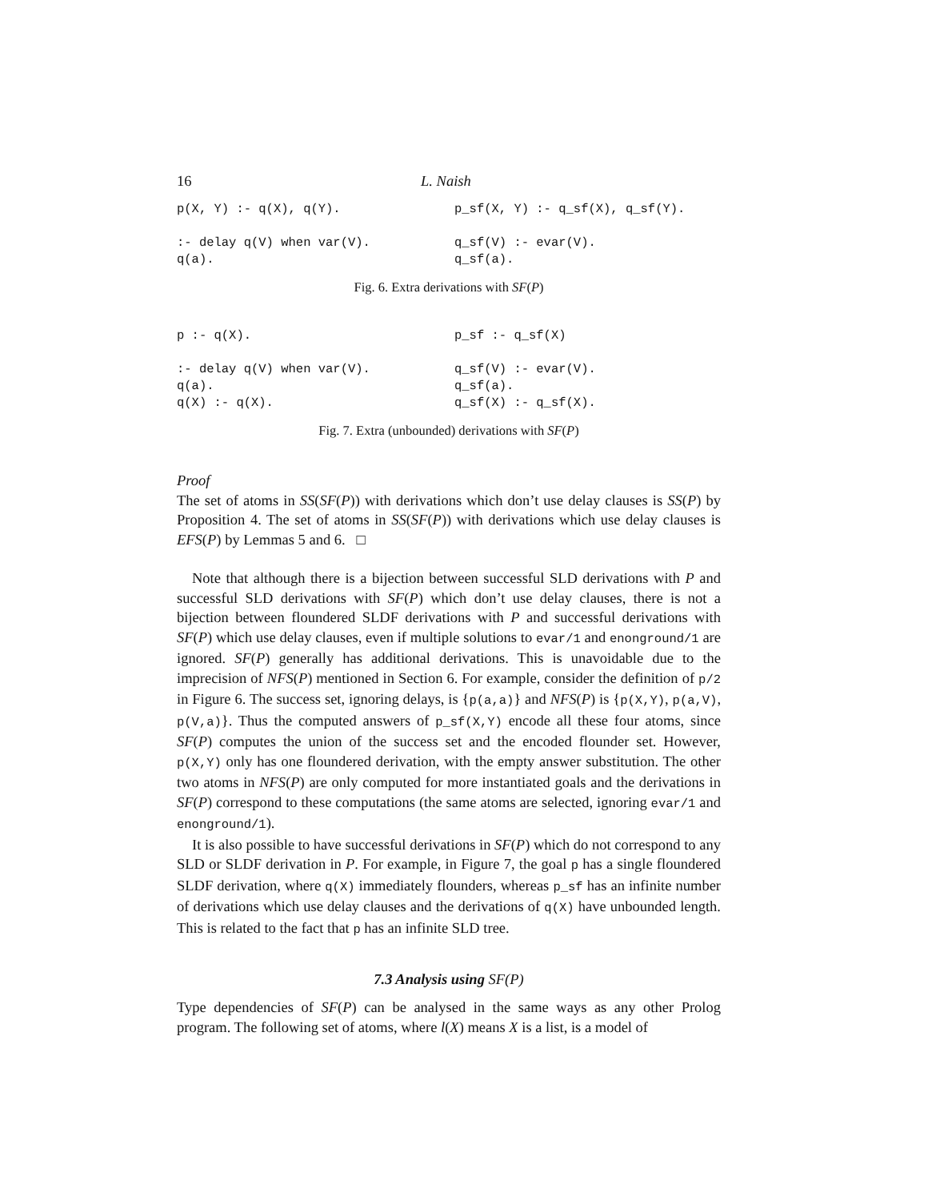16 L. Naish
p(X, Y) :- q(X), q(Y).

:- delay q(V) when var(V).
q(a).
p_sf(X, Y) :- q_sf(X), q_sf(Y).

q_sf(V) :- evar(V).
q_sf(a).
Fig. 6. Extra derivations with SF(P)
p :- q(X).

:- delay q(V) when var(V).
q(a).
q(X) :- q(X).
p_sf :- q_sf(X)

q_sf(V) :- evar(V).
q_sf(a).
q_sf(X) :- q_sf(X).
Fig. 7. Extra (unbounded) derivations with SF(P)
Proof
The set of atoms in SS(SF(P)) with derivations which don’t use delay clauses is SS(P) by Proposition 4. The set of atoms in SS(SF(P)) with derivations which use delay clauses is EFS(P) by Lemmas 5 and 6. □
Note that although there is a bijection between successful SLD derivations with P and successful SLD derivations with SF(P) which don’t use delay clauses, there is not a bijection between floundered SLDF derivations with P and successful derivations with SF(P) which use delay clauses, even if multiple solutions to evar/1 and enonground/1 are ignored. SF(P) generally has additional derivations. This is unavoidable due to the imprecision of NFS(P) mentioned in Section 6. For example, consider the definition of p/2 in Figure 6. The success set, ignoring delays, is {p(a,a)} and NFS(P) is {p(X,Y), p(a,V), p(V,a)}. Thus the computed answers of p_sf(X,Y) encode all these four atoms, since SF(P) computes the union of the success set and the encoded flounder set. However, p(X,Y) only has one floundered derivation, with the empty answer substitution. The other two atoms in NFS(P) are only computed for more instantiated goals and the derivations in SF(P) correspond to these computations (the same atoms are selected, ignoring evar/1 and enonground/1).
It is also possible to have successful derivations in SF(P) which do not correspond to any SLD or SLDF derivation in P. For example, in Figure 7, the goal p has a single floundered SLDF derivation, where q(X) immediately flounders, whereas p_sf has an infinite number of derivations which use delay clauses and the derivations of q(X) have unbounded length. This is related to the fact that p has an infinite SLD tree.
7.3 Analysis using SF(P)
Type dependencies of SF(P) can be analysed in the same ways as any other Prolog program. The following set of atoms, where l(X) means X is a list, is a model of